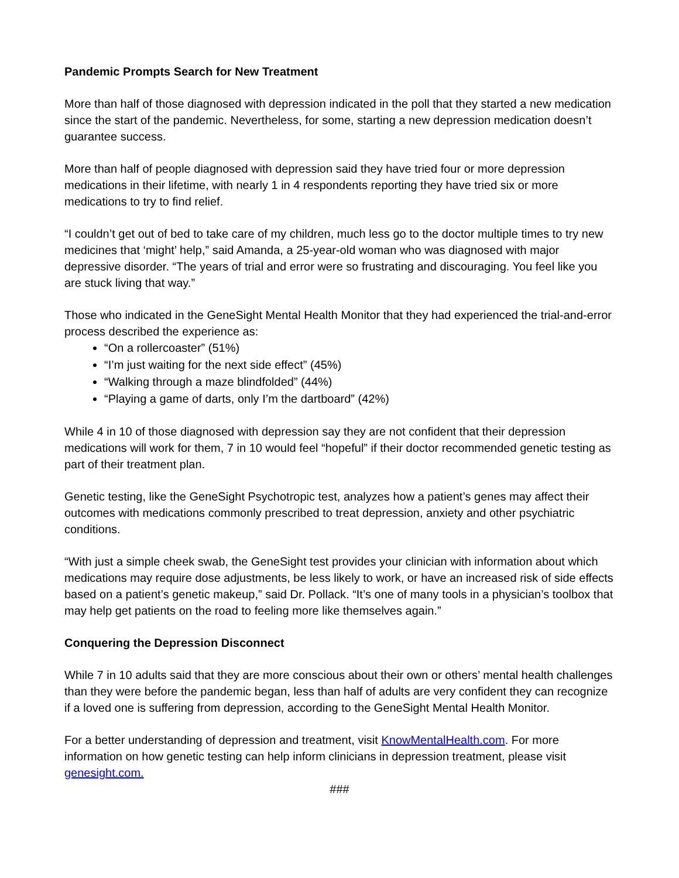Pandemic Prompts Search for New Treatment
More than half of those diagnosed with depression indicated in the poll that they started a new medication since the start of the pandemic. Nevertheless, for some, starting a new depression medication doesn’t guarantee success.
More than half of people diagnosed with depression said they have tried four or more depression medications in their lifetime, with nearly 1 in 4 respondents reporting they have tried six or more medications to try to find relief.
“I couldn’t get out of bed to take care of my children, much less go to the doctor multiple times to try new medicines that ‘might’ help,” said Amanda, a 25-year-old woman who was diagnosed with major depressive disorder. “The years of trial and error were so frustrating and discouraging. You feel like you are stuck living that way.”
Those who indicated in the GeneSight Mental Health Monitor that they had experienced the trial-and-error process described the experience as:
“On a rollercoaster” (51%)
“I’m just waiting for the next side effect” (45%)
“Walking through a maze blindfolded” (44%)
“Playing a game of darts, only I’m the dartboard” (42%)
While 4 in 10 of those diagnosed with depression say they are not confident that their depression medications will work for them, 7 in 10 would feel “hopeful” if their doctor recommended genetic testing as part of their treatment plan.
Genetic testing, like the GeneSight Psychotropic test, analyzes how a patient’s genes may affect their outcomes with medications commonly prescribed to treat depression, anxiety and other psychiatric conditions.
“With just a simple cheek swab, the GeneSight test provides your clinician with information about which medications may require dose adjustments, be less likely to work, or have an increased risk of side effects based on a patient’s genetic makeup,” said Dr. Pollack. “It’s one of many tools in a physician’s toolbox that may help get patients on the road to feeling more like themselves again.”
Conquering the Depression Disconnect
While 7 in 10 adults said that they are more conscious about their own or others’ mental health challenges than they were before the pandemic began, less than half of adults are very confident they can recognize if a loved one is suffering from depression, according to the GeneSight Mental Health Monitor.
For a better understanding of depression and treatment, visit KnowMentalHealth.com. For more information on how genetic testing can help inform clinicians in depression treatment, please visit genesight.com.
###